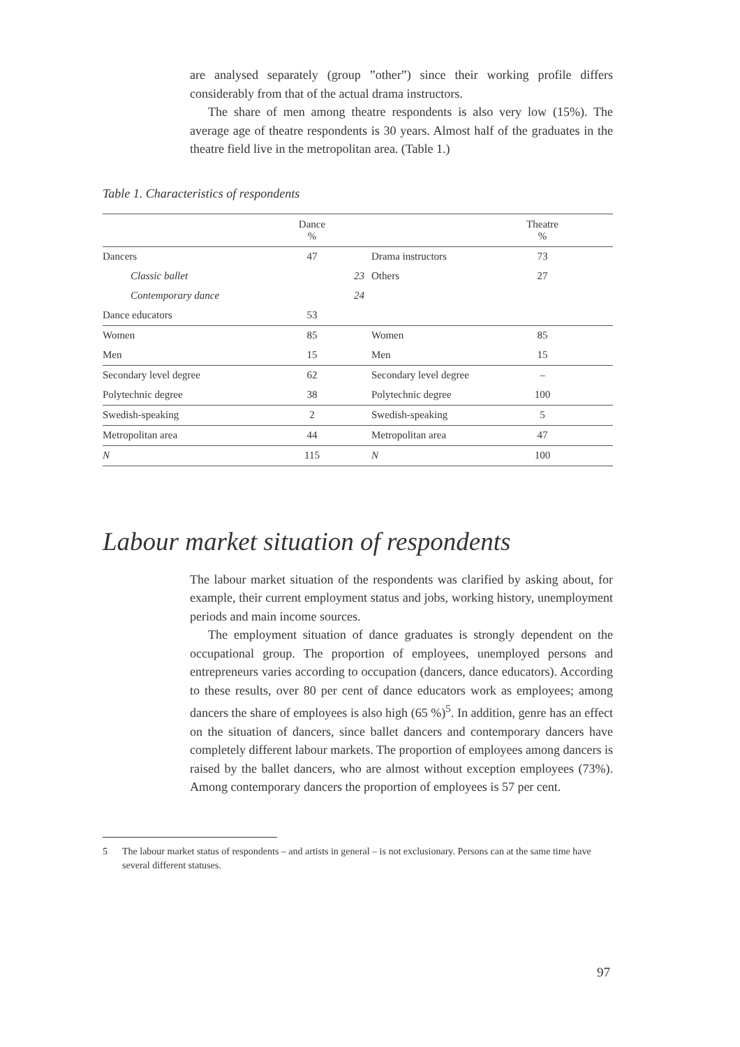are analysed separately (group ”other”) since their working profile differs considerably from that of the actual drama instructors.
The share of men among theatre respondents is also very low (15%). The average age of theatre respondents is 30 years. Almost half of the graduates in the theatre field live in the metropolitan area. (Table 1.)
Table 1. Characteristics of respondents
| | Dance % | | | Theatre % | |
| --- | --- | --- | --- | --- | --- |
| Dancers | 47 | | Drama instructors | 73 | |
| Classic ballet | | 23 | Others | 27 | |
| Contemporary dance | | 24 | | | |
| Dance educators | 53 | | | | |
| Women | 85 | | Women | 85 | |
| Men | 15 | | Men | 15 | |
| Secondary level degree | 62 | | Secondary level degree | – | |
| Polytechnic degree | 38 | | Polytechnic degree | 100 | |
| Swedish-speaking | 2 | | Swedish-speaking | 5 | |
| Metropolitan area | 44 | | Metropolitan area | 47 | |
| N | 115 | | N | 100 | |
Labour market situation of respondents
The labour market situation of the respondents was clarified by asking about, for example, their current employment status and jobs, working history, unemployment periods and main income sources.
The employment situation of dance graduates is strongly dependent on the occupational group. The proportion of employees, unemployed persons and entrepreneurs varies according to occupation (dancers, dance educators). According to these results, over 80 per cent of dance educators work as employees; among dancers the share of employees is also high (65 %)<sup>5</sup>. In addition, genre has an effect on the situation of dancers, since ballet dancers and contemporary dancers have completely different labour markets. The proportion of employees among dancers is raised by the ballet dancers, who are almost without exception employees (73%). Among contemporary dancers the proportion of employees is 57 per cent.
5 The labour market status of respondents – and artists in general – is not exclusionary. Persons can at the same time have several different statuses.
97